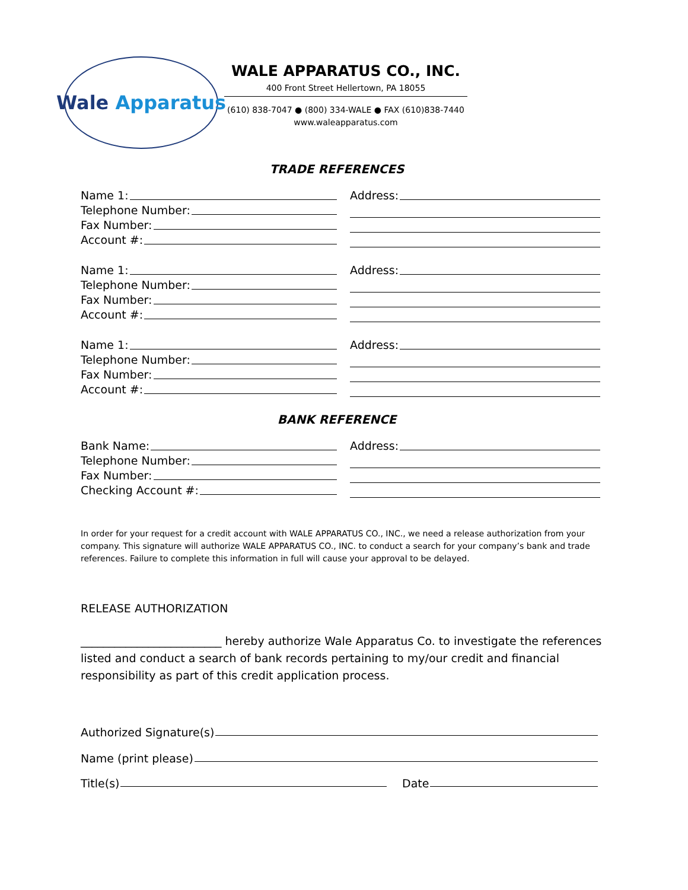Wale Apparatus
WALE APPARATUS CO., INC.
400 Front Street Hellertown, PA 18055
(610) 838-7047 ● (800) 334-WALE ● FAX (610)838-7440
www.waleapparatus.com
TRADE REFERENCES
Name 1:
Telephone Number:
Fax Number:
Account #:
Address:
Name 1:
Telephone Number:
Fax Number:
Account #:
Address:
Name 1:
Telephone Number:
Fax Number:
Account #:
Address:
BANK REFERENCE
Bank Name:
Telephone Number:
Fax Number:
Checking Account #:
Address:
In order for your request for a credit account with WALE APPARATUS CO., INC., we need a release authorization from your company. This signature will authorize WALE APPARATUS CO., INC. to conduct a search for your company’s bank and trade references. Failure to complete this information in full will cause your approval to be delayed.
RELEASE AUTHORIZATION
_________________________ hereby authorize Wale Apparatus Co. to investigate the references listed and conduct a search of bank records pertaining to my/our credit and financial responsibility as part of this credit application process.
Authorized Signature(s)
Name (print please)
Title(s) Date